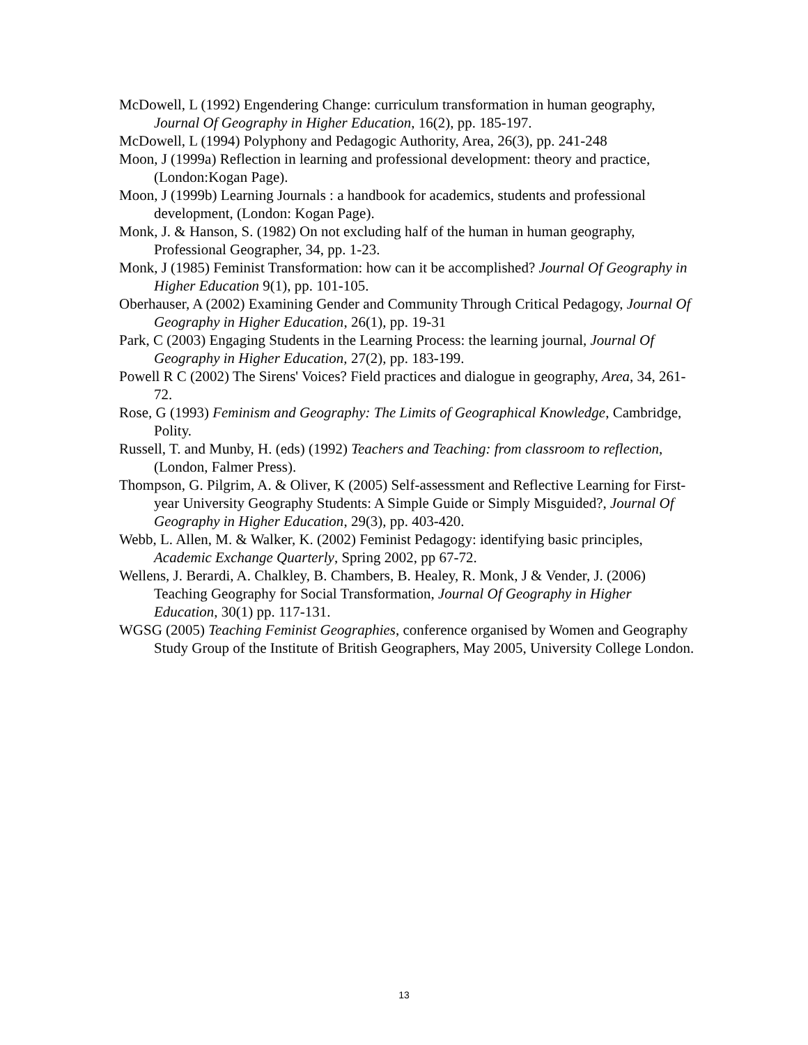McDowell, L (1992) Engendering Change: curriculum transformation in human geography, Journal Of Geography in Higher Education, 16(2), pp. 185-197.
McDowell, L (1994) Polyphony and Pedagogic Authority, Area, 26(3), pp. 241-248
Moon, J (1999a) Reflection in learning and professional development: theory and practice, (London:Kogan Page).
Moon, J (1999b) Learning Journals : a handbook for academics, students and professional development, (London: Kogan Page).
Monk, J. & Hanson, S. (1982) On not excluding half of the human in human geography, Professional Geographer, 34, pp. 1-23.
Monk, J (1985) Feminist Transformation: how can it be accomplished? Journal Of Geography in Higher Education 9(1), pp. 101-105.
Oberhauser, A (2002) Examining Gender and Community Through Critical Pedagogy, Journal Of Geography in Higher Education, 26(1), pp. 19-31
Park, C (2003) Engaging Students in the Learning Process: the learning journal, Journal Of Geography in Higher Education, 27(2), pp. 183-199.
Powell R C (2002) The Sirens' Voices? Field practices and dialogue in geography, Area, 34, 261-72.
Rose, G (1993) Feminism and Geography: The Limits of Geographical Knowledge, Cambridge, Polity.
Russell, T. and Munby, H. (eds) (1992) Teachers and Teaching: from classroom to reflection, (London, Falmer Press).
Thompson, G. Pilgrim, A. & Oliver, K (2005) Self-assessment and Reflective Learning for First-year University Geography Students: A Simple Guide or Simply Misguided?, Journal Of Geography in Higher Education, 29(3), pp. 403-420.
Webb, L. Allen, M. & Walker, K. (2002) Feminist Pedagogy: identifying basic principles, Academic Exchange Quarterly, Spring 2002, pp 67-72.
Wellens, J. Berardi, A. Chalkley, B. Chambers, B. Healey, R. Monk, J & Vender, J. (2006) Teaching Geography for Social Transformation, Journal Of Geography in Higher Education, 30(1) pp. 117-131.
WGSG (2005) Teaching Feminist Geographies, conference organised by Women and Geography Study Group of the Institute of British Geographers, May 2005, University College London.
13